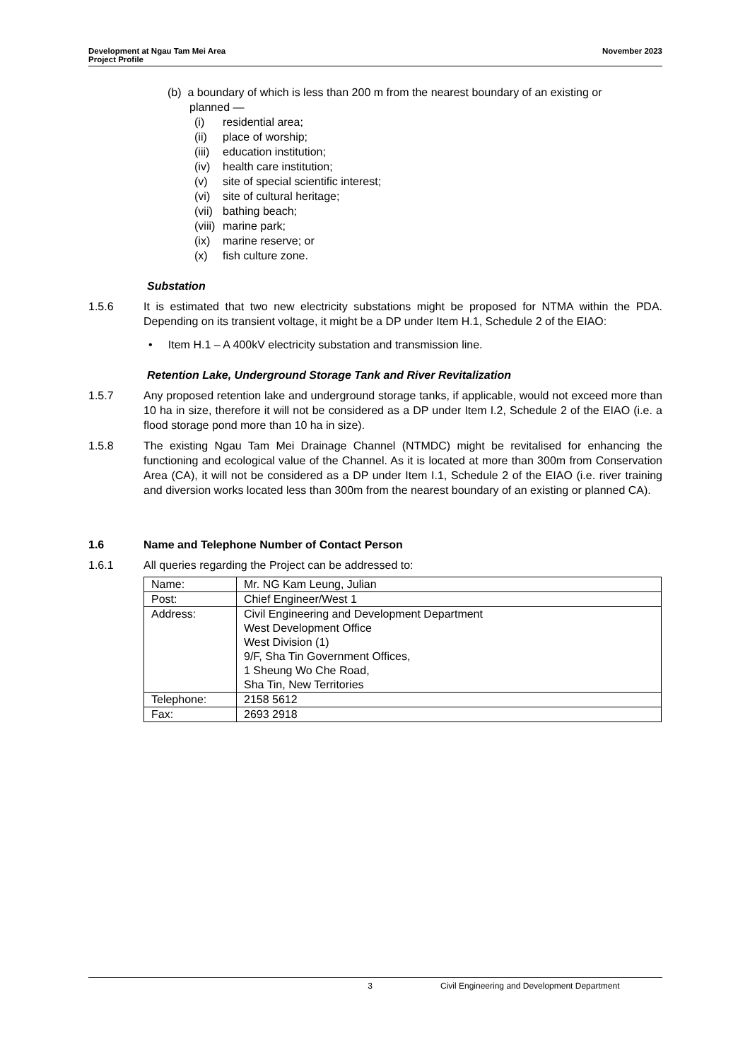Development at Ngau Tam Mei Area
Project Profile
November 2023
(b) a boundary of which is less than 200 m from the nearest boundary of an existing or
planned —
(i) residential area;
(ii) place of worship;
(iii) education institution;
(iv) health care institution;
(v) site of special scientific interest;
(vi) site of cultural heritage;
(vii) bathing beach;
(viii) marine park;
(ix) marine reserve; or
(x) fish culture zone.
Substation
1.5.6 It is estimated that two new electricity substations might be proposed for NTMA within the PDA. Depending on its transient voltage, it might be a DP under Item H.1, Schedule 2 of the EIAO:
• Item H.1 – A 400kV electricity substation and transmission line.
Retention Lake, Underground Storage Tank and River Revitalization
1.5.7 Any proposed retention lake and underground storage tanks, if applicable, would not exceed more than 10 ha in size, therefore it will not be considered as a DP under Item I.2, Schedule 2 of the EIAO (i.e. a flood storage pond more than 10 ha in size).
1.5.8 The existing Ngau Tam Mei Drainage Channel (NTMDC) might be revitalised for enhancing the functioning and ecological value of the Channel. As it is located at more than 300m from Conservation Area (CA), it will not be considered as a DP under Item I.1, Schedule 2 of the EIAO (i.e. river training and diversion works located less than 300m from the nearest boundary of an existing or planned CA).
1.6 Name and Telephone Number of Contact Person
1.6.1 All queries regarding the Project can be addressed to:
| Name: | Mr. NG Kam Leung, Julian |
| Post: | Chief Engineer/West 1 |
| Address: | Civil Engineering and Development Department West Development Office West Division (1) 9/F, Sha Tin Government Offices, 1 Sheung Wo Che Road, Sha Tin, New Territories |
| Telephone: | 2158 5612 |
| Fax: | 2693 2918 |
3 Civil Engineering and Development Department